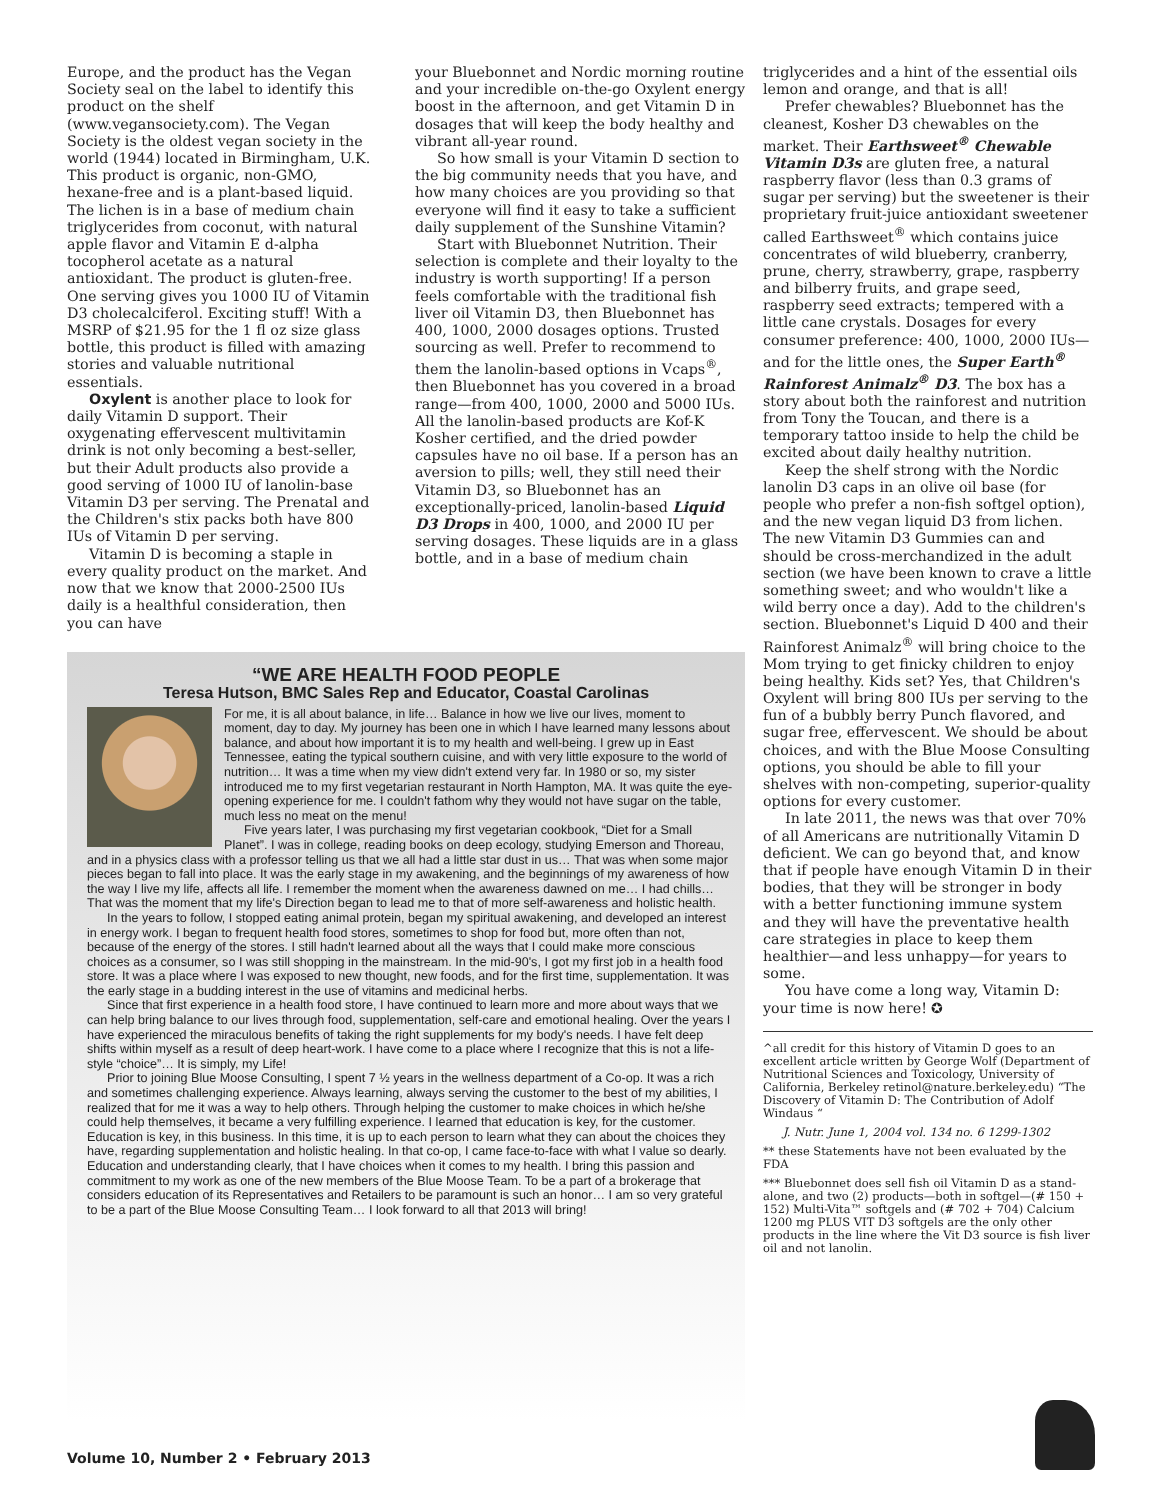Europe, and the product has the Vegan Society seal on the label to identify this product on the shelf (www.vegansociety.com). The Vegan Society is the oldest vegan society in the world (1944) located in Birmingham, U.K. This product is organic, non-GMO, hexane-free and is a plant-based liquid. The lichen is in a base of medium chain triglycerides from coconut, with natural apple flavor and Vitamin E d-alpha tocopherol acetate as a natural antioxidant. The product is gluten-free. One serving gives you 1000 IU of Vitamin D3 cholecalciferol. Exciting stuff! With a MSRP of $21.95 for the 1 fl oz size glass bottle, this product is filled with amazing stories and valuable nutritional essentials.
Oxylent is another place to look for daily Vitamin D support. Their oxygenating effervescent multivitamin drink is not only becoming a best-seller, but their Adult products also provide a good serving of 1000 IU of lanolin-base Vitamin D3 per serving. The Prenatal and the Children's stix packs both have 800 IUs of Vitamin D per serving.
Vitamin D is becoming a staple in every quality product on the market. And now that we know that 2000-2500 IUs daily is a healthful consideration, then you can have
your Bluebonnet and Nordic morning routine and your incredible on-the-go Oxylent energy boost in the afternoon, and get Vitamin D in dosages that will keep the body healthy and vibrant all-year round.
So how small is your Vitamin D section to the big community needs that you have, and how many choices are you providing so that everyone will find it easy to take a sufficient daily supplement of the Sunshine Vitamin?
Start with Bluebonnet Nutrition. Their selection is complete and their loyalty to the industry is worth supporting! If a person feels comfortable with the traditional fish liver oil Vitamin D3, then Bluebonnet has 400, 1000, 2000 dosages options. Trusted sourcing as well. Prefer to recommend to them the lanolin-based options in Vcaps<sup>®</sup>, then Bluebonnet has you covered in a broad range—from 400, 1000, 2000 and 5000 IUs. All the lanolin-based products are Kof-K Kosher certified, and the dried powder capsules have no oil base. If a person has an aversion to pills; well, they still need their Vitamin D3, so Bluebonnet has an exceptionally-priced, lanolin-based Liquid D3 Drops in 400, 1000, and 2000 IU per serving dosages. These liquids are in a glass bottle, and in a base of medium chain
“WE ARE HEALTH FOOD PEOPLE
Teresa Hutson, BMC Sales Rep and Educator, Coastal Carolinas
For me, it is all about balance, in life… Balance in how we live our lives, moment to moment, day to day. My journey has been one in which I have learned many lessons about balance, and about how important it is to my health and well-being. I grew up in East Tennessee, eating the typical southern cuisine, and with very little exposure to the world of nutrition… It was a time when my view didn't extend very far. In 1980 or so, my sister introduced me to my first vegetarian restaurant in North Hampton, MA. It was quite the eye-opening experience for me. I couldn't fathom why they would not have sugar on the table, much less no meat on the menu!
Five years later, I was purchasing my first vegetarian cookbook, “Diet for a Small Planet”. I was in college, reading books on deep ecology, studying Emerson and Thoreau, and in a physics class with a professor telling us that we all had a little star dust in us… That was when some major pieces began to fall into place. It was the early stage in my awakening, and the beginnings of my awareness of how the way I live my life, affects all life. I remember the moment when the awareness dawned on me… I had chills… That was the moment that my life's Direction began to lead me to that of more self-awareness and holistic health.
In the years to follow, I stopped eating animal protein, began my spiritual awakening, and developed an interest in energy work. I began to frequent health food stores, sometimes to shop for food but, more often than not, because of the energy of the stores. I still hadn't learned about all the ways that I could make more conscious choices as a consumer, so I was still shopping in the mainstream. In the mid-90's, I got my first job in a health food store. It was a place where I was exposed to new thought, new foods, and for the first time, supplementation. It was the early stage in a budding interest in the use of vitamins and medicinal herbs.
Since that first experience in a health food store, I have continued to learn more and more about ways that we can help bring balance to our lives through food, supplementation, self-care and emotional healing. Over the years I have experienced the miraculous benefits of taking the right supplements for my body's needs. I have felt deep shifts within myself as a result of deep heart-work. I have come to a place where I recognize that this is not a life-style “choice”… It is simply, my Life!
Prior to joining Blue Moose Consulting, I spent 7 ½ years in the wellness department of a Co-op. It was a rich and sometimes challenging experience. Always learning, always serving the customer to the best of my abilities, I realized that for me it was a way to help others. Through helping the customer to make choices in which he/she could help themselves, it became a very fulfilling experience. I learned that education is key, for the customer. Education is key, in this business. In this time, it is up to each person to learn what they can about the choices they have, regarding supplementation and holistic healing. In that co-op, I came face-to-face with what I value so dearly. Education and understanding clearly, that I have choices when it comes to my health. I bring this passion and commitment to my work as one of the new members of the Blue Moose Team. To be a part of a brokerage that considers education of its Representatives and Retailers to be paramount is such an honor… I am so very grateful to be a part of the Blue Moose Consulting Team… I look forward to all that 2013 will bring!
triglycerides and a hint of the essential oils lemon and orange, and that is all!
Prefer chewables? Bluebonnet has the cleanest, Kosher D3 chewables on the market. Their Earthsweet<sup>®</sup> Chewable Vitamin D3s are gluten free, a natural raspberry flavor (less than 0.3 grams of sugar per serving) but the sweetener is their proprietary fruit-juice antioxidant sweetener called Earthsweet<sup>®</sup> which contains juice concentrates of wild blueberry, cranberry, prune, cherry, strawberry, grape, raspberry and bilberry fruits, and grape seed, raspberry seed extracts; tempered with a little cane crystals. Dosages for every consumer preference: 400, 1000, 2000 IUs—and for the little ones, the Super Earth<sup>®</sup> Rainforest Animalz<sup>®</sup> D3. The box has a story about both the rainforest and nutrition from Tony the Toucan, and there is a temporary tattoo inside to help the child be excited about daily healthy nutrition.
Keep the shelf strong with the Nordic lanolin D3 caps in an olive oil base (for people who prefer a non-fish softgel option), and the new vegan liquid D3 from lichen. The new Vitamin D3 Gummies can and should be cross-merchandized in the adult section (we have been known to crave a little something sweet; and who wouldn't like a wild berry once a day). Add to the children's section. Bluebonnet's Liquid D 400 and their Rainforest Animalz<sup>®</sup> will bring choice to the Mom trying to get finicky children to enjoy being healthy. Kids set? Yes, that Children's Oxylent will bring 800 IUs per serving to the fun of a bubbly berry Punch flavored, and sugar free, effervescent. We should be about choices, and with the Blue Moose Consulting options, you should be able to fill your shelves with non-competing, superior-quality options for every customer.
In late 2011, the news was that over 70% of all Americans are nutritionally Vitamin D deficient. We can go beyond that, and know that if people have enough Vitamin D in their bodies, that they will be stronger in body with a better functioning immune system and they will have the preventative health care strategies in place to keep them healthier—and less unhappy—for years to some.
You have come a long way, Vitamin D: your time is now here! ✪
^all credit for this history of Vitamin D goes to an excellent article written by George Wolf (Department of Nutritional Sciences and Toxicology, University of California, Berkeley retinol@nature.berkeley.edu) “The Discovery of Vitamin D: The Contribution of Adolf Windaus “
J. Nutr. June 1, 2004 vol. 134 no. 6 1299-1302
** these Statements have not been evaluated by the FDA
*** Bluebonnet does sell fish oil Vitamin D as a stand-alone, and two (2) products—both in softgel—(# 150 + 152) Multi-Vita™ softgels and (# 702 + 704) Calcium 1200 mg PLUS VIT D3 softgels are the only other products in the line where the Vit D3 source is fish liver oil and not lanolin.
Volume 10, Number 2 • February 2013